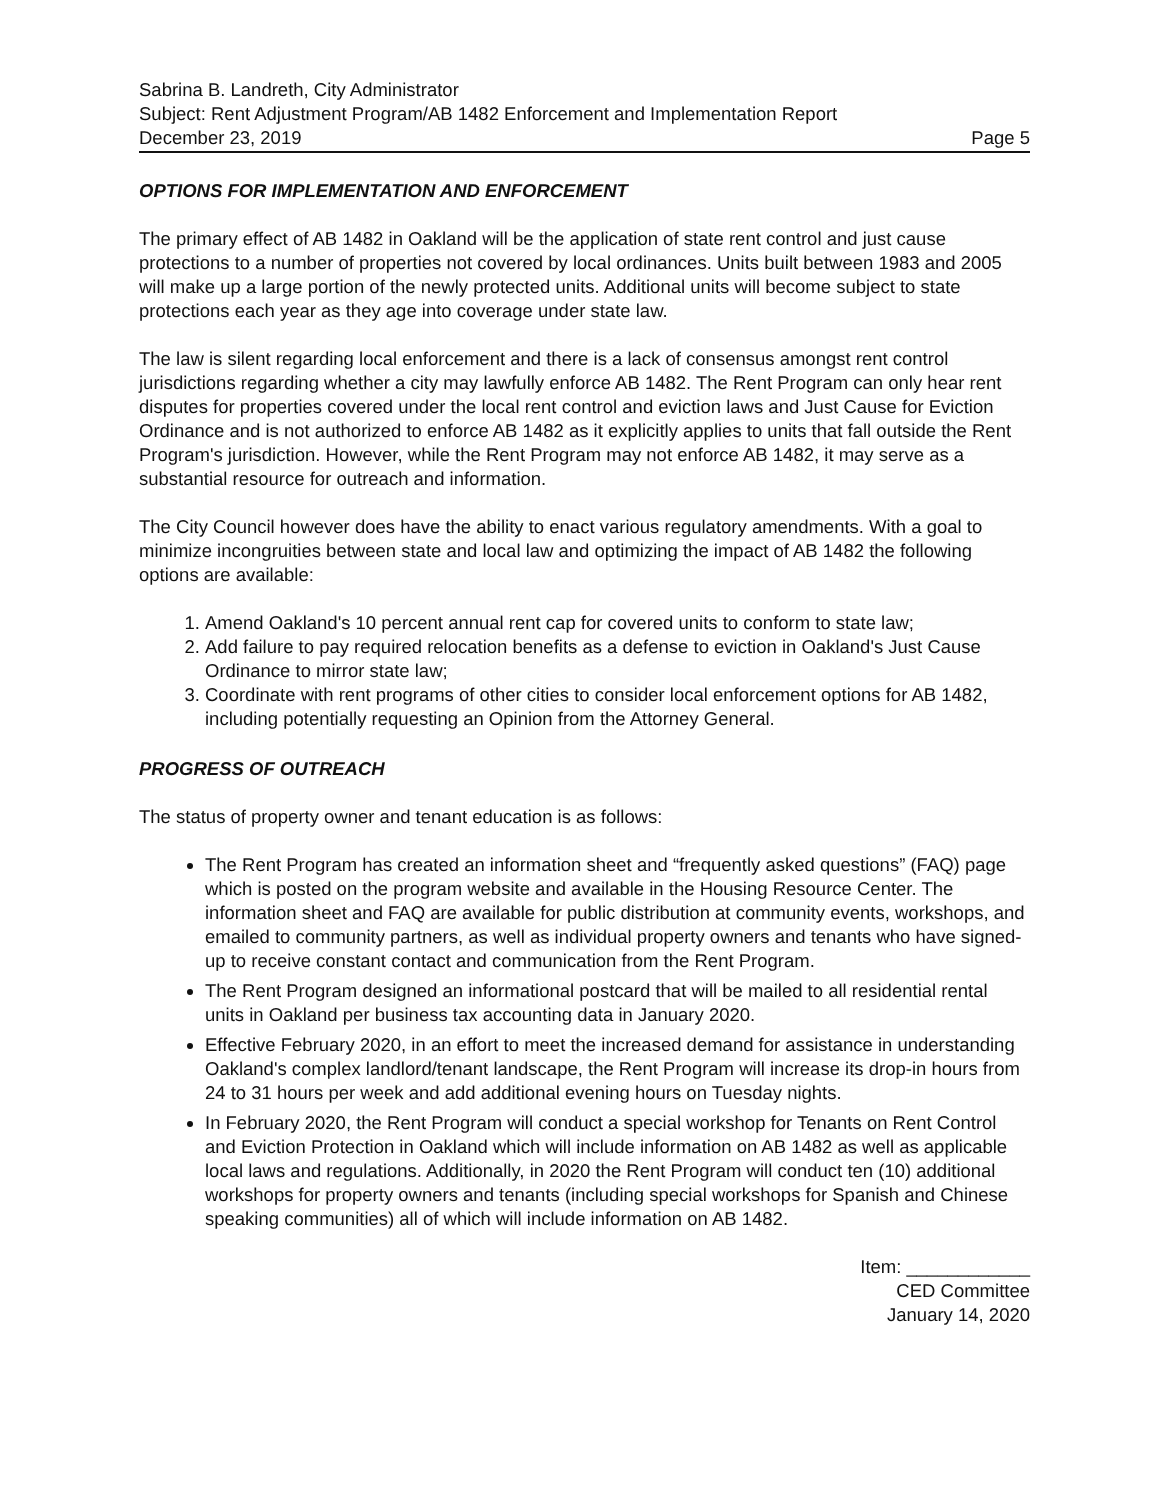Sabrina B. Landreth, City Administrator
Subject: Rent Adjustment Program/AB 1482 Enforcement and Implementation Report
December 23, 2019 Page 5
OPTIONS FOR IMPLEMENTATION AND ENFORCEMENT
The primary effect of AB 1482 in Oakland will be the application of state rent control and just cause protections to a number of properties not covered by local ordinances. Units built between 1983 and 2005 will make up a large portion of the newly protected units. Additional units will become subject to state protections each year as they age into coverage under state law.
The law is silent regarding local enforcement and there is a lack of consensus amongst rent control jurisdictions regarding whether a city may lawfully enforce AB 1482. The Rent Program can only hear rent disputes for properties covered under the local rent control and eviction laws and Just Cause for Eviction Ordinance and is not authorized to enforce AB 1482 as it explicitly applies to units that fall outside the Rent Program's jurisdiction. However, while the Rent Program may not enforce AB 1482, it may serve as a substantial resource for outreach and information.
The City Council however does have the ability to enact various regulatory amendments. With a goal to minimize incongruities between state and local law and optimizing the impact of AB 1482 the following options are available:
1. Amend Oakland's 10 percent annual rent cap for covered units to conform to state law;
2. Add failure to pay required relocation benefits as a defense to eviction in Oakland's Just Cause Ordinance to mirror state law;
3. Coordinate with rent programs of other cities to consider local enforcement options for AB 1482, including potentially requesting an Opinion from the Attorney General.
PROGRESS OF OUTREACH
The status of property owner and tenant education is as follows:
The Rent Program has created an information sheet and “frequently asked questions” (FAQ) page which is posted on the program website and available in the Housing Resource Center. The information sheet and FAQ are available for public distribution at community events, workshops, and emailed to community partners, as well as individual property owners and tenants who have signed-up to receive constant contact and communication from the Rent Program.
The Rent Program designed an informational postcard that will be mailed to all residential rental units in Oakland per business tax accounting data in January 2020.
Effective February 2020, in an effort to meet the increased demand for assistance in understanding Oakland's complex landlord/tenant landscape, the Rent Program will increase its drop-in hours from 24 to 31 hours per week and add additional evening hours on Tuesday nights.
In February 2020, the Rent Program will conduct a special workshop for Tenants on Rent Control and Eviction Protection in Oakland which will include information on AB 1482 as well as applicable local laws and regulations. Additionally, in 2020 the Rent Program will conduct ten (10) additional workshops for property owners and tenants (including special workshops for Spanish and Chinese speaking communities) all of which will include information on AB 1482.
Item: ____________
CED Committee
January 14, 2020